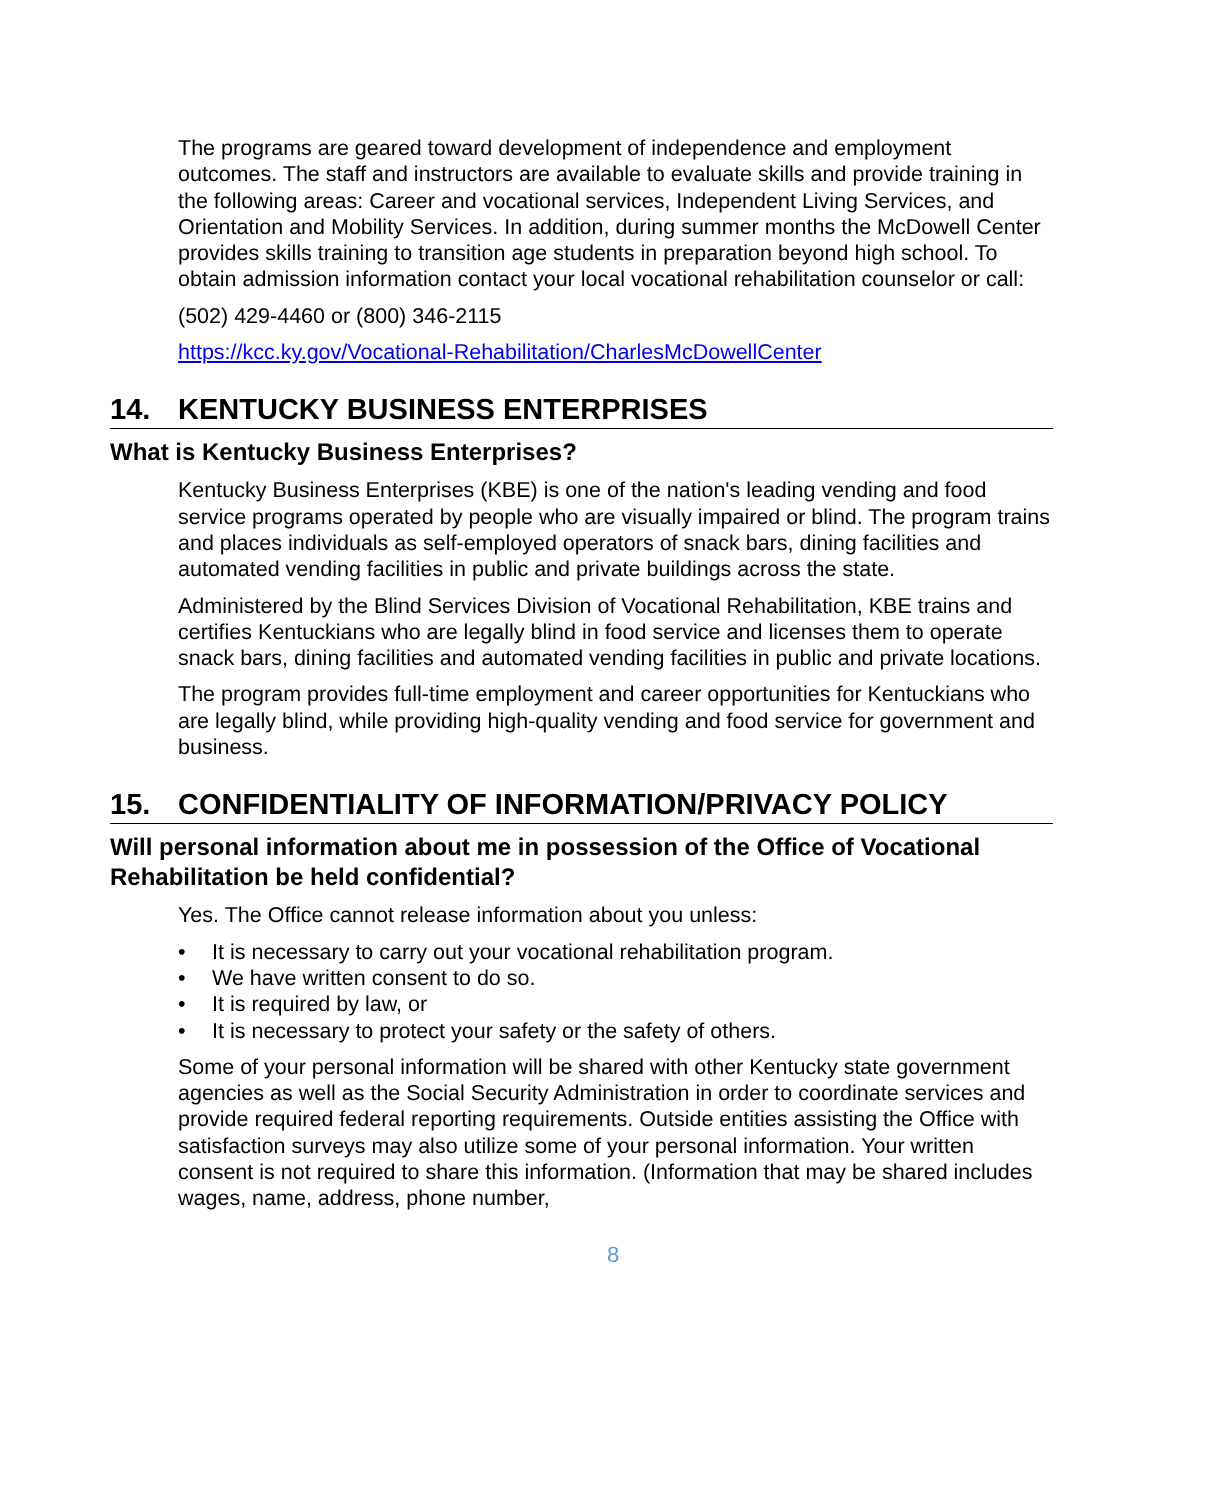The programs are geared toward development of independence and employment outcomes. The staff and instructors are available to evaluate skills and provide training in the following areas: Career and vocational services, Independent Living Services, and Orientation and Mobility Services. In addition, during summer months the McDowell Center provides skills training to transition age students in preparation beyond high school. To obtain admission information contact your local vocational rehabilitation counselor or call:
(502) 429-4460 or (800) 346-2115
https://kcc.ky.gov/Vocational-Rehabilitation/CharlesMcDowellCenter
14. KENTUCKY BUSINESS ENTERPRISES
What is Kentucky Business Enterprises?
Kentucky Business Enterprises (KBE) is one of the nation's leading vending and food service programs operated by people who are visually impaired or blind. The program trains and places individuals as self-employed operators of snack bars, dining facilities and automated vending facilities in public and private buildings across the state.
Administered by the Blind Services Division of Vocational Rehabilitation, KBE trains and certifies Kentuckians who are legally blind in food service and licenses them to operate snack bars, dining facilities and automated vending facilities in public and private locations.
The program provides full-time employment and career opportunities for Kentuckians who are legally blind, while providing high-quality vending and food service for government and business.
15. CONFIDENTIALITY OF INFORMATION/PRIVACY POLICY
Will personal information about me in possession of the Office of Vocational Rehabilitation be held confidential?
Yes. The Office cannot release information about you unless:
• It is necessary to carry out your vocational rehabilitation program.
• We have written consent to do so.
• It is required by law, or
• It is necessary to protect your safety or the safety of others.
Some of your personal information will be shared with other Kentucky state government agencies as well as the Social Security Administration in order to coordinate services and provide required federal reporting requirements. Outside entities assisting the Office with satisfaction surveys may also utilize some of your personal information. Your written consent is not required to share this information. (Information that may be shared includes wages, name, address, phone number,
8